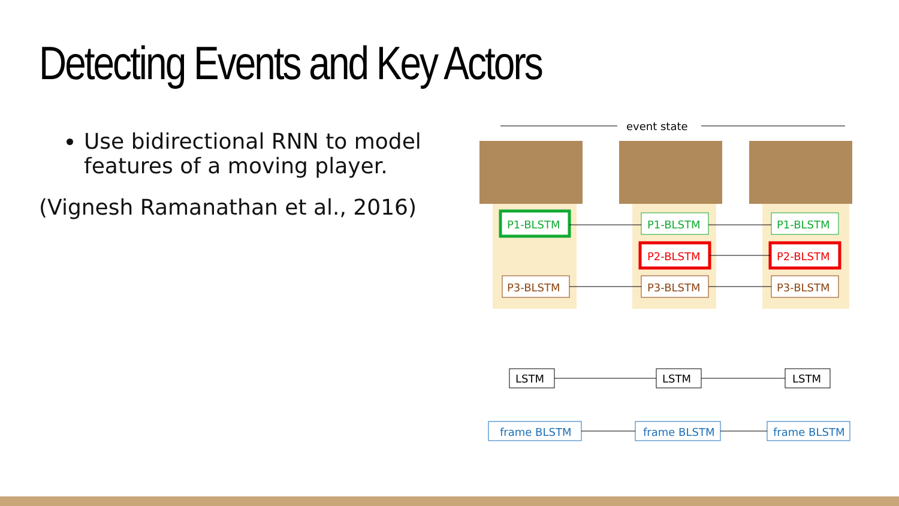Detecting Events and Key Actors
Use bidirectional RNN to model features of a moving player.
(Vignesh Ramanathan et al., 2016)
event state
P1-BLSTM
P1-BLSTM
P1-BLSTM
P2-BLSTM
P2-BLSTM
P3-BLSTM
P3-BLSTM
P3-BLSTM
LSTM
LSTM
LSTM
frame BLSTM
frame BLSTM
frame BLSTM